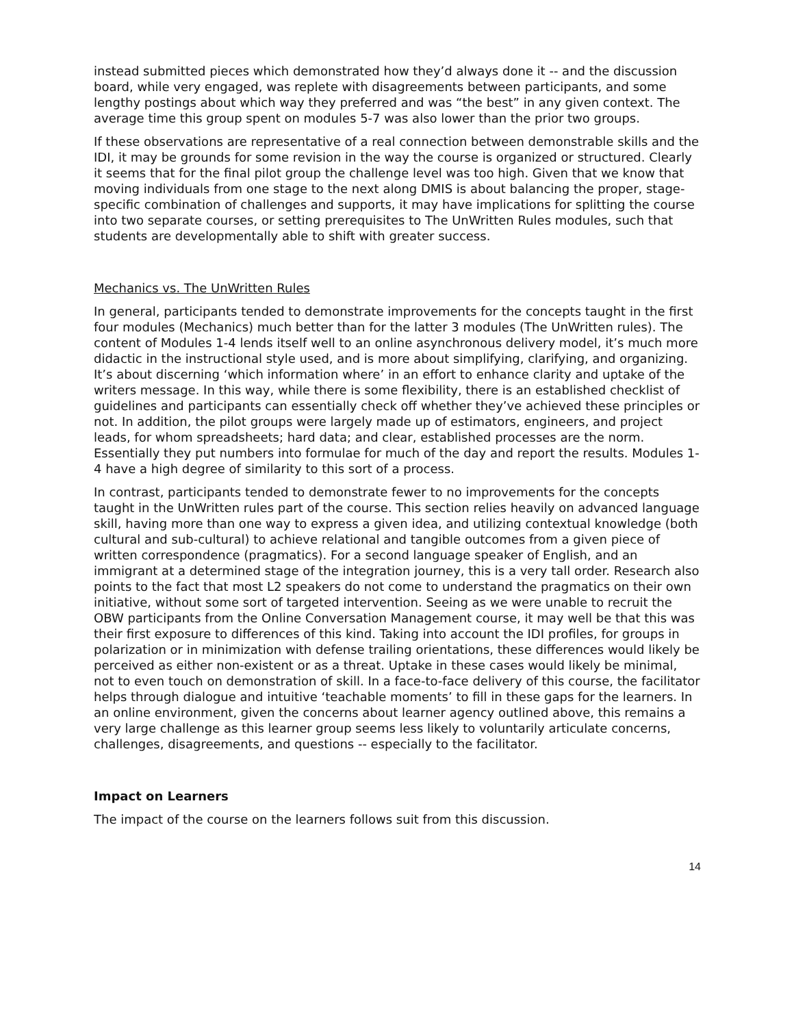instead submitted pieces which demonstrated how they’d always done it -- and the discussion board, while very engaged, was replete with disagreements between participants, and some lengthy postings about which way they preferred and was “the best” in any given context. The average time this group spent on modules 5-7 was also lower than the prior two groups.
If these observations are representative of a real connection between demonstrable skills and the IDI, it may be grounds for some revision in the way the course is organized or structured. Clearly it seems that for the final pilot group the challenge level was too high. Given that we know that moving individuals from one stage to the next along DMIS is about balancing the proper, stage-specific combination of challenges and supports, it may have implications for splitting the course into two separate courses, or setting prerequisites to The UnWritten Rules modules, such that students are developmentally able to shift with greater success.
Mechanics vs. The UnWritten Rules
In general, participants tended to demonstrate improvements for the concepts taught in the first four modules (Mechanics) much better than for the latter 3 modules (The UnWritten rules). The content of Modules 1-4 lends itself well to an online asynchronous delivery model, it’s much more didactic in the instructional style used, and is more about simplifying, clarifying, and organizing. It’s about discerning ‘which information where’ in an effort to enhance clarity and uptake of the writers message. In this way, while there is some flexibility, there is an established checklist of guidelines and participants can essentially check off whether they’ve achieved these principles or not. In addition, the pilot groups were largely made up of estimators, engineers, and project leads, for whom spreadsheets; hard data; and clear, established processes are the norm. Essentially they put numbers into formulae for much of the day and report the results. Modules 1-4 have a high degree of similarity to this sort of a process.
In contrast, participants tended to demonstrate fewer to no improvements for the concepts taught in the UnWritten rules part of the course. This section relies heavily on advanced language skill, having more than one way to express a given idea, and utilizing contextual knowledge (both cultural and sub-cultural) to achieve relational and tangible outcomes from a given piece of written correspondence (pragmatics). For a second language speaker of English, and an immigrant at a determined stage of the integration journey, this is a very tall order. Research also points to the fact that most L2 speakers do not come to understand the pragmatics on their own initiative, without some sort of targeted intervention. Seeing as we were unable to recruit the OBW participants from the Online Conversation Management course, it may well be that this was their first exposure to differences of this kind. Taking into account the IDI profiles, for groups in polarization or in minimization with defense trailing orientations, these differences would likely be perceived as either non-existent or as a threat. Uptake in these cases would likely be minimal, not to even touch on demonstration of skill. In a face-to-face delivery of this course, the facilitator helps through dialogue and intuitive ‘teachable moments’ to fill in these gaps for the learners. In an online environment, given the concerns about learner agency outlined above, this remains a very large challenge as this learner group seems less likely to voluntarily articulate concerns, challenges, disagreements, and questions -- especially to the facilitator.
Impact on Learners
The impact of the course on the learners follows suit from this discussion.
14